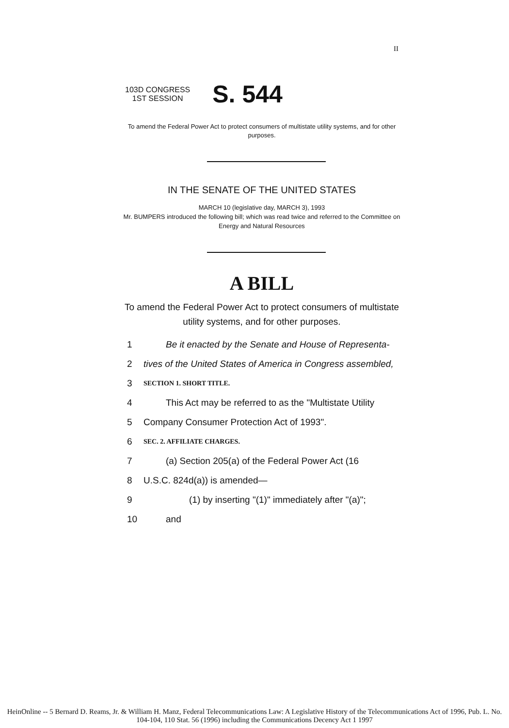II
103D CONGRESS
1ST SESSION
S. 544
To amend the Federal Power Act to protect consumers of multistate utility systems, and for other purposes.
IN THE SENATE OF THE UNITED STATES
MARCH 10 (legislative day, MARCH 3), 1993
Mr. BUMPERS introduced the following bill; which was read twice and referred to the Committee on Energy and Natural Resources
A BILL
To amend the Federal Power Act to protect consumers of multistate utility systems, and for other purposes.
1 Be it enacted by the Senate and House of Representa-
2 tives of the United States of America in Congress assembled,
3 SECTION 1. SHORT TITLE.
4 This Act may be referred to as the "Multistate Utility
5 Company Consumer Protection Act of 1993".
6 SEC. 2. AFFILIATE CHARGES.
7 (a) Section 205(a) of the Federal Power Act (16
8 U.S.C. 824d(a)) is amended—
9 (1) by inserting "(1)" immediately after "(a)";
10 and
HeinOnline -- 5 Bernard D. Reams, Jr. & William H. Manz, Federal Telecommunications Law: A Legislative History of the Telecommunications Act of 1996, Pub. L. No. 104-104, 110 Stat. 56 (1996) including the Communications Decency Act 1 1997